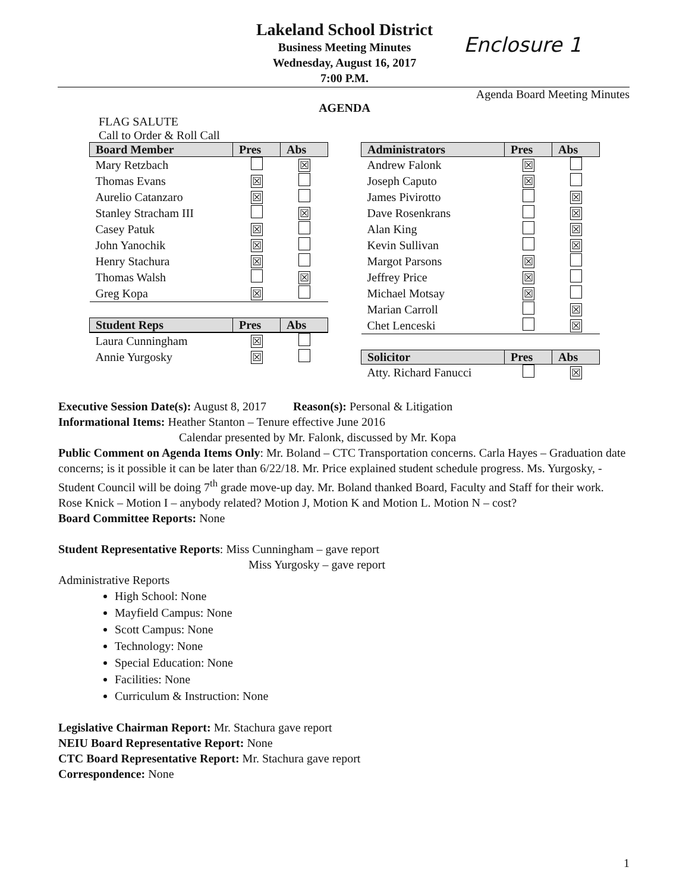Lakeland School District
Business Meeting Minutes
Wednesday, August 16, 2017
7:00 P.M.
Enclosure 1
Agenda Board Meeting Minutes
AGENDA
FLAG SALUTE
Call to Order & Roll Call
| Board Member | Pres | Abs |
| --- | --- | --- |
| Mary Retzbach | | ☒ |
| Thomas Evans | ☒ | |
| Aurelio Catanzaro | ☒ | |
| Stanley Stracham III | | ☒ |
| Casey Patuk | ☒ | |
| John Yanochik | ☒ | |
| Henry Stachura | ☒ | |
| Thomas Walsh | | ☒ |
| Greg Kopa | ☒ | |
| Student Reps | Pres | Abs |
| --- | --- | --- |
| Laura Cunningham | ☒ | |
| Annie Yurgosky | ☒ | |
| Administrators | Pres | Abs |
| --- | --- | --- |
| Andrew Falonk | ☒ | |
| Joseph Caputo | ☒ | |
| James Pivirotto | | ☒ |
| Dave Rosenkrans | | ☒ |
| Alan King | | ☒ |
| Kevin Sullivan | | ☒ |
| Margot Parsons | ☒ | |
| Jeffrey Price | ☒ | |
| Michael Motsay | ☒ | |
| Marian Carroll | | ☒ |
| Chet Lenceski | | ☒ |
| Solicitor | Pres | Abs |
| --- | --- | --- |
| Atty. Richard Fanucci | | ☒ |
Executive Session Date(s): August 8, 2017 Reason(s): Personal & Litigation
Informational Items: Heather Stanton – Tenure effective June 2016
Calendar presented by Mr. Falonk, discussed by Mr. Kopa
Public Comment on Agenda Items Only: Mr. Boland – CTC Transportation concerns. Carla Hayes – Graduation date concerns; is it possible it can be later than 6/22/18. Mr. Price explained student schedule progress. Ms. Yurgosky, - Student Council will be doing 7<sup>th</sup> grade move-up day. Mr. Boland thanked Board, Faculty and Staff for their work.
Rose Knick – Motion I – anybody related? Motion J, Motion K and Motion L. Motion N – cost?
Board Committee Reports: None
Student Representative Reports: Miss Cunningham – gave report
Miss Yurgosky – gave report
Administrative Reports
High School: None
Mayfield Campus: None
Scott Campus: None
Technology: None
Special Education: None
Facilities: None
Curriculum & Instruction: None
Legislative Chairman Report: Mr. Stachura gave report
NEIU Board Representative Report: None
CTC Board Representative Report: Mr. Stachura gave report
Correspondence: None
1